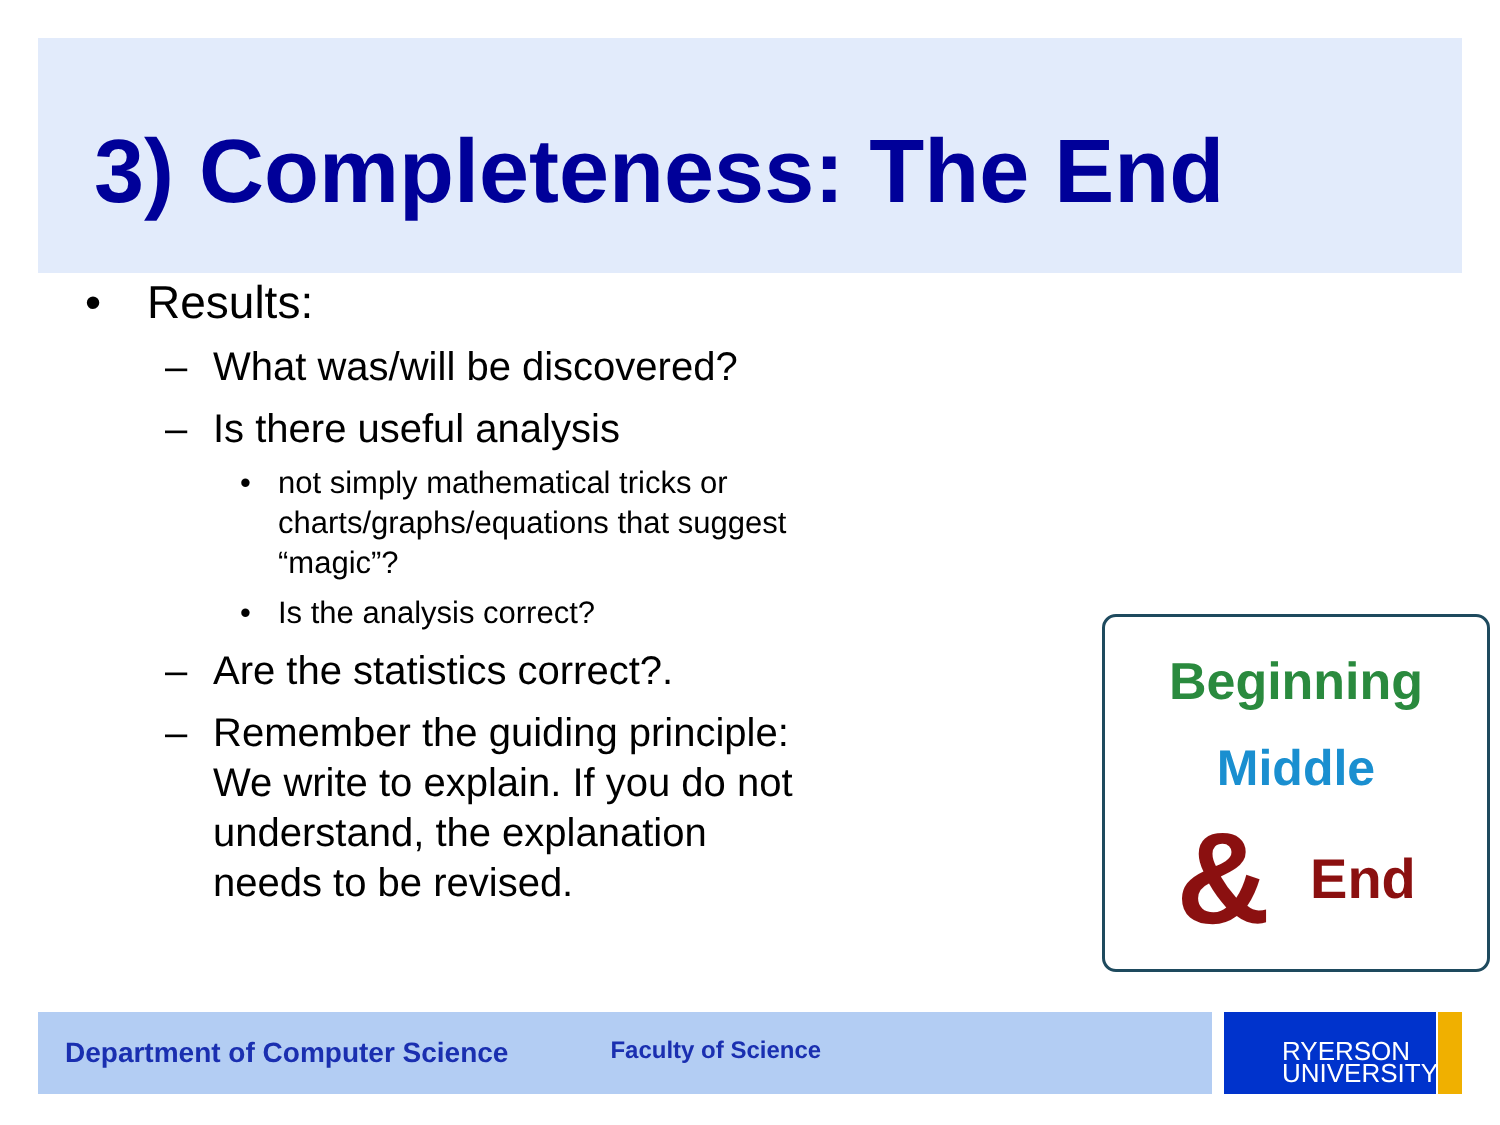3) Completeness: The End
• Results:
– What was/will be discovered?
– Is there useful analysis
• not simply mathematical tricks or charts/graphs/equations that suggest “magic”?
• Is the analysis correct?
– Are the statistics correct?.
– Remember the guiding principle: We write to explain. If you do not understand, the explanation needs to be revised.
Beginning
Middle
& End
Department of Computer Science Faculty of Science
RYERSON
UNIVERSITY